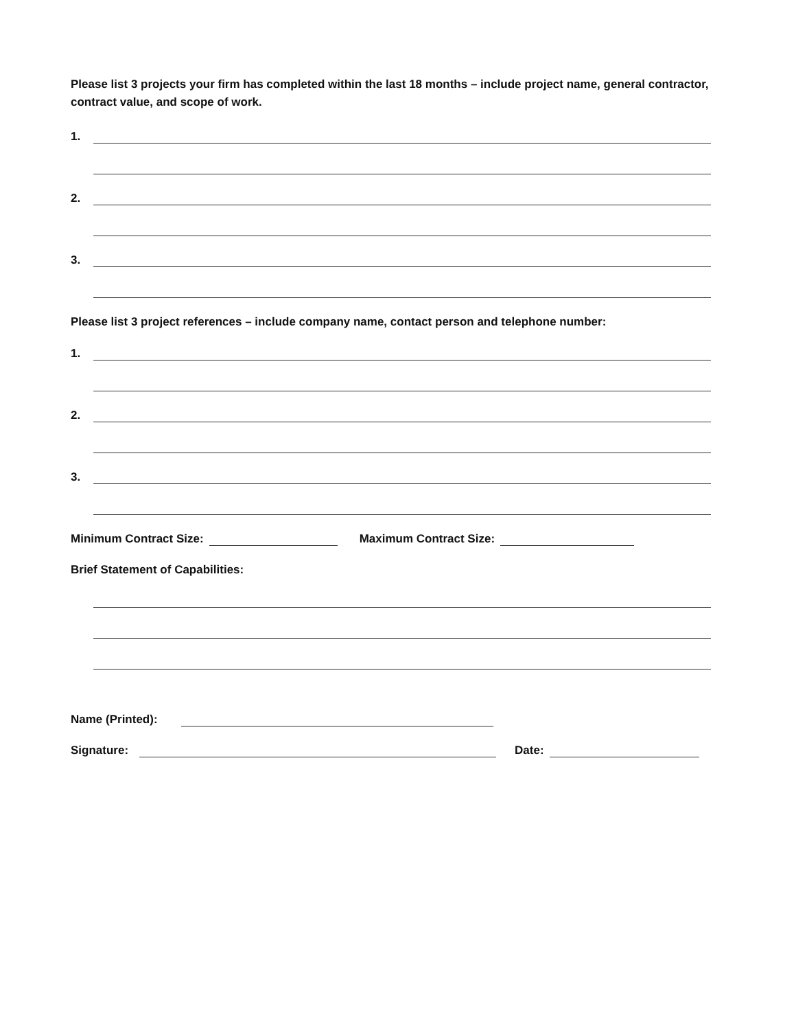Please list 3 projects your firm has completed within the last 18 months – include project name, general contractor, contract value, and scope of work.
1.
2.
3.
Please list 3 project references – include company name, contact person and telephone number:
1.
2.
3.
Minimum Contract Size: Maximum Contract Size:
Brief Statement of Capabilities:
Name (Printed):
Signature: Date: